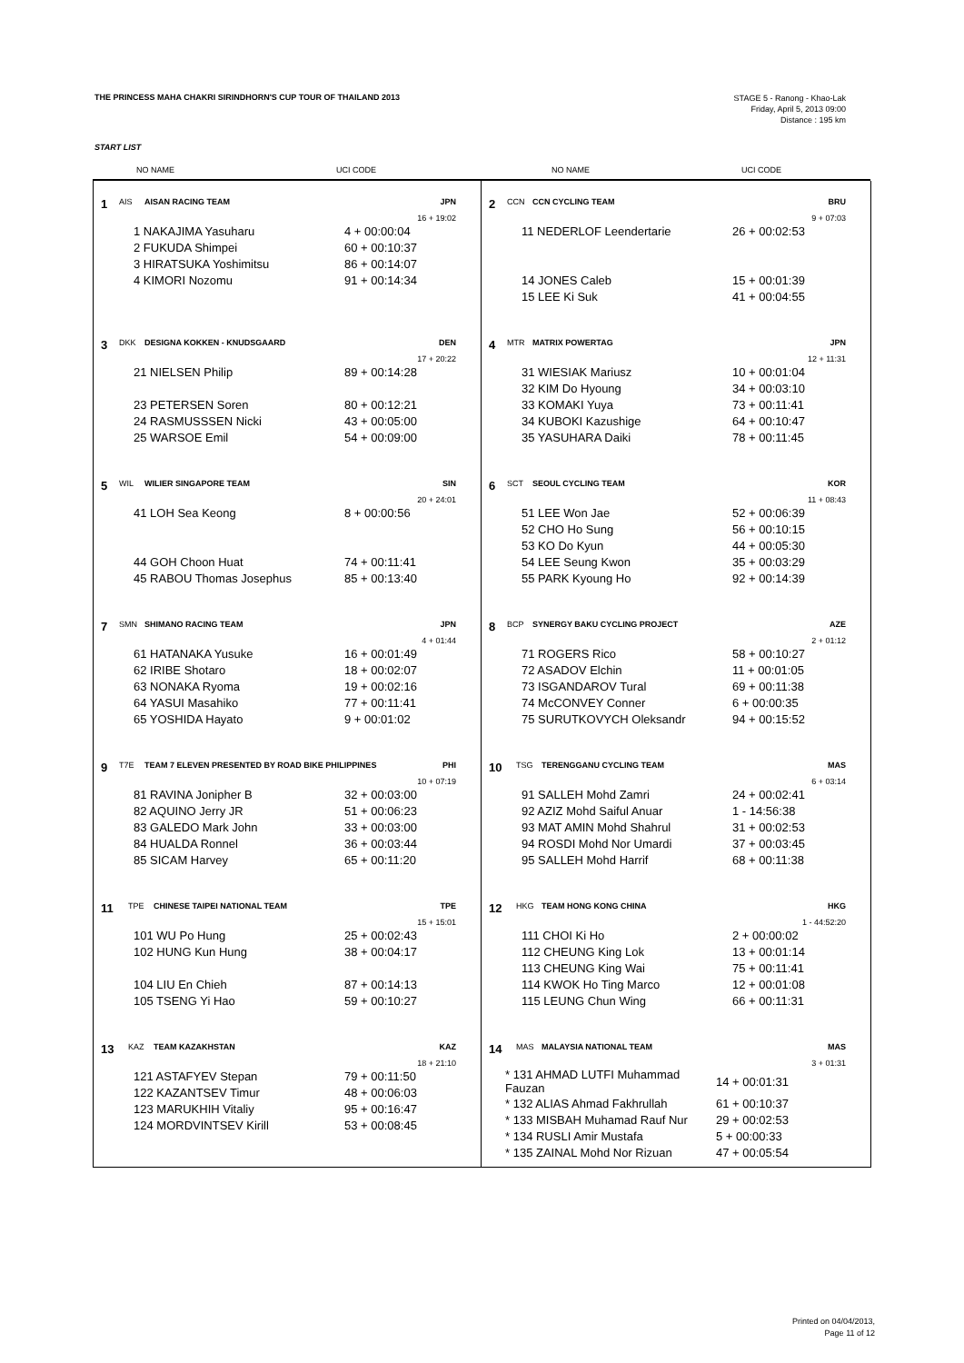THE PRINCESS MAHA CHAKRI SIRINDHORN'S CUP TOUR OF THAILAND 2013
STAGE 5 - Ranong - Khao-Lak
Friday, April 5, 2013 09:00
Distance : 195 km
START LIST
NO NAME UCI CODE NO NAME UCI CODE
1 AIS AISAN RACING TEAM JPN
16 + 19:02
| 1 NAKAJIMA Yasuharu | 4 + 00:00:04 |
| 2 FUKUDA Shimpei | 60 + 00:10:37 |
| 3 HIRATSUKA Yoshimitsu | 86 + 00:14:07 |
| 4 KIMORI Nozomu | 91 + 00:14:34 |
2 CCN CCN CYCLING TEAM BRU
9 + 07:03
| 11 NEDERLOF Leendertarie | 26 + 00:02:53 |
| 14 JONES Caleb | 15 + 00:01:39 |
| 15 LEE Ki Suk | 41 + 00:04:55 |
3 DKK DESIGNA KOKKEN - KNUDSGAARD DEN
17 + 20:22
| 21 NIELSEN Philip | 89 + 00:14:28 |
| 23 PETERSEN Soren | 80 + 00:12:21 |
| 24 RASMUSSSEN Nicki | 43 + 00:05:00 |
| 25 WARSOE Emil | 54 + 00:09:00 |
4 MTR MATRIX POWERTAG JPN
12 + 11:31
| 31 WIESIAK Mariusz | 10 + 00:01:04 |
| 32 KIM Do Hyoung | 34 + 00:03:10 |
| 33 KOMAKI Yuya | 73 + 00:11:41 |
| 34 KUBOKI Kazushige | 64 + 00:10:47 |
| 35 YASUHARA Daiki | 78 + 00:11:45 |
5 WIL WILIER SINGAPORE TEAM SIN
20 + 24:01
| 41 LOH Sea Keong | 8 + 00:00:56 |
| 44 GOH Choon Huat | 74 + 00:11:41 |
| 45 RABOU Thomas Josephus | 85 + 00:13:40 |
6 SCT SEOUL CYCLING TEAM KOR
11 + 08:43
| 51 LEE Won Jae | 52 + 00:06:39 |
| 52 CHO Ho Sung | 56 + 00:10:15 |
| 53 KO Do Kyun | 44 + 00:05:30 |
| 54 LEE Seung Kwon | 35 + 00:03:29 |
| 55 PARK Kyoung Ho | 92 + 00:14:39 |
7 SMN SHIMANO RACING TEAM JPN
4 + 01:44
| 61 HATANAKA Yusuke | 16 + 00:01:49 |
| 62 IRIBE Shotaro | 18 + 00:02:07 |
| 63 NONAKA Ryoma | 19 + 00:02:16 |
| 64 YASUI Masahiko | 77 + 00:11:41 |
| 65 YOSHIDA Hayato | 9 + 00:01:02 |
8 BCP SYNERGY BAKU CYCLING PROJECT AZE
2 + 01:12
| 71 ROGERS Rico | 58 + 00:10:27 |
| 72 ASADOV Elchin | 11 + 00:01:05 |
| 73 ISGANDAROV Tural | 69 + 00:11:38 |
| 74 McCONVEY Conner | 6 + 00:00:35 |
| 75 SURUTKOVYCH Oleksandr | 94 + 00:15:52 |
9 T7E TEAM 7 ELEVEN PRESENTED BY ROAD BIKE PHILIPPINES PHI
10 + 07:19
| 81 RAVINA Jonipher B | 32 + 00:03:00 |
| 82 AQUINO Jerry JR | 51 + 00:06:23 |
| 83 GALEDO Mark John | 33 + 00:03:00 |
| 84 HUALDA Ronnel | 36 + 00:03:44 |
| 85 SICAM Harvey | 65 + 00:11:20 |
10 TSG TERENGGANU CYCLING TEAM MAS
6 + 03:14
| 91 SALLEH Mohd Zamri | 24 + 00:02:41 |
| 92 AZIZ Mohd Saiful Anuar | 1 - 14:56:38 |
| 93 MAT AMIN Mohd Shahrul | 31 + 00:02:53 |
| 94 ROSDI Mohd Nor Umardi | 37 + 00:03:45 |
| 95 SALLEH Mohd Harrif | 68 + 00:11:38 |
11 TPE CHINESE TAIPEI NATIONAL TEAM TPE
15 + 15:01
| 101 WU Po Hung | 25 + 00:02:43 |
| 102 HUNG Kun Hung | 38 + 00:04:17 |
| 104 LIU En Chieh | 87 + 00:14:13 |
| 105 TSENG Yi Hao | 59 + 00:10:27 |
12 HKG TEAM HONG KONG CHINA HKG
1 - 44:52:20
| 111 CHOI Ki Ho | 2 + 00:00:02 |
| 112 CHEUNG King Lok | 13 + 00:01:14 |
| 113 CHEUNG King Wai | 75 + 00:11:41 |
| 114 KWOK Ho Ting Marco | 12 + 00:01:08 |
| 115 LEUNG Chun Wing | 66 + 00:11:31 |
13 KAZ TEAM KAZAKHSTAN KAZ
18 + 21:10
| 121 ASTAFYEV Stepan | 79 + 00:11:50 |
| 122 KAZANTSEV Timur | 48 + 00:06:03 |
| 123 MARUKHIH Vitaliy | 95 + 00:16:47 |
| 124 MORDVINTSEV Kirill | 53 + 00:08:45 |
14 MAS MALAYSIA NATIONAL TEAM MAS
3 + 01:31
| * 131 AHMAD LUTFI Muhammad Fauzan | 14 + 00:01:31 |
| * 132 ALIAS Ahmad Fakhrullah | 61 + 00:10:37 |
| * 133 MISBAH Muhamad Rauf Nur | 29 + 00:02:53 |
| * 134 RUSLI Amir Mustafa | 5 + 00:00:33 |
| * 135 ZAINAL Mohd Nor Rizuan | 47 + 00:05:54 |
Printed on 04/04/2013,
Page 11 of 12